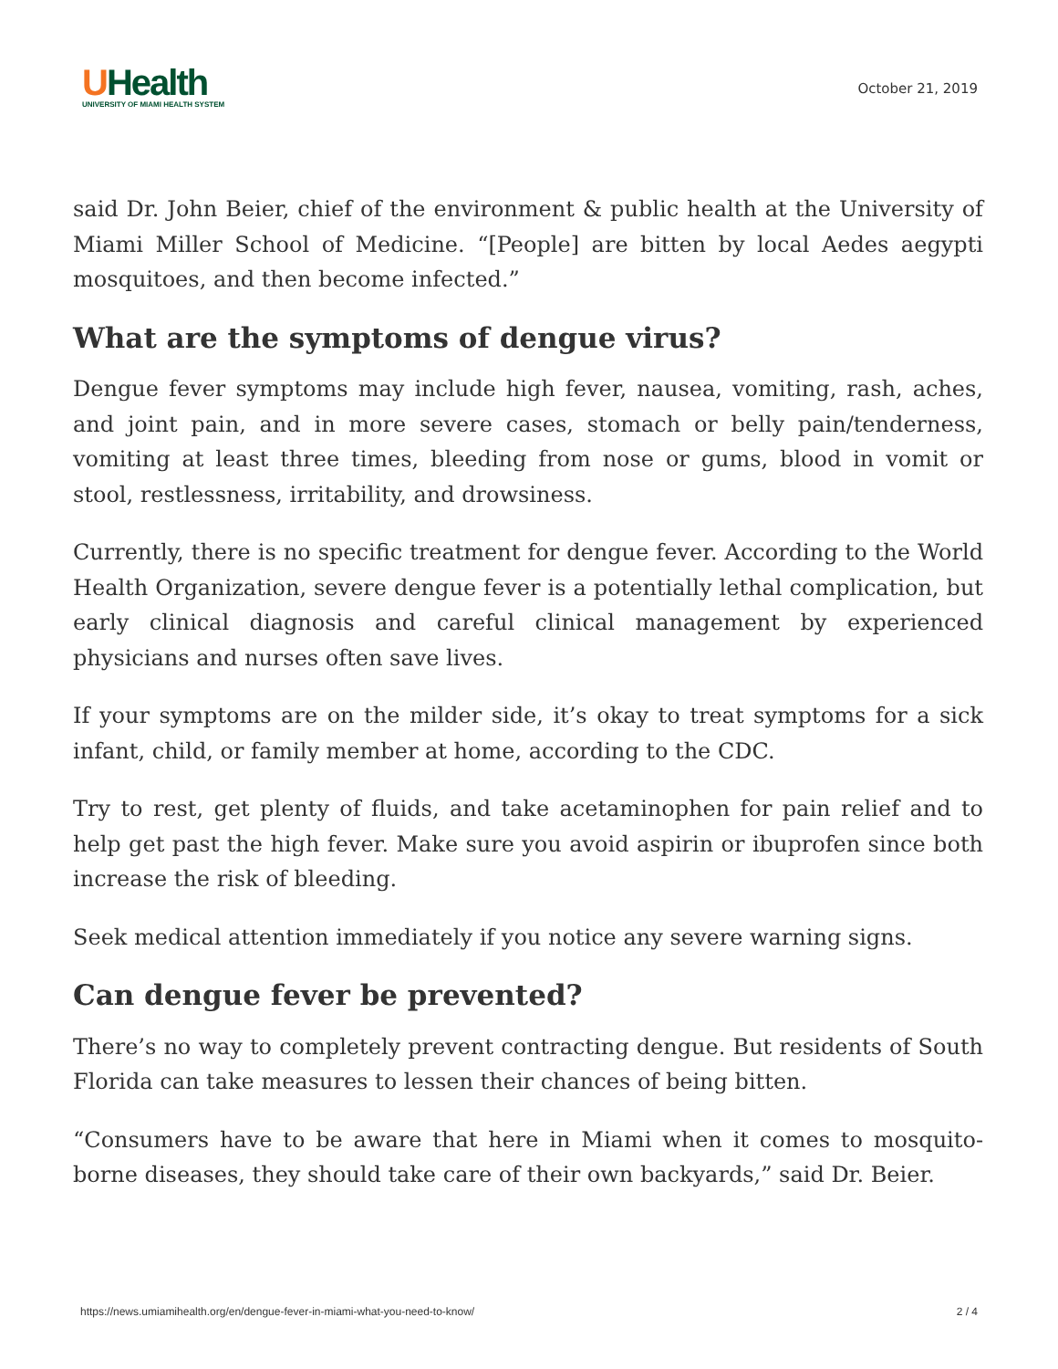UHealth
UNIVERSITY OF MIAMI HEALTH SYSTEM
October 21, 2019
said Dr. John Beier, chief of the environment & public health at the University of Miami Miller School of Medicine. “[People] are bitten by local Aedes aegypti mosquitoes, and then become infected.”
What are the symptoms of dengue virus?
Dengue fever symptoms may include high fever, nausea, vomiting, rash, aches, and joint pain, and in more severe cases, stomach or belly pain/tenderness, vomiting at least three times, bleeding from nose or gums, blood in vomit or stool, restlessness, irritability, and drowsiness.
Currently, there is no specific treatment for dengue fever. According to the World Health Organization, severe dengue fever is a potentially lethal complication, but early clinical diagnosis and careful clinical management by experienced physicians and nurses often save lives.
If your symptoms are on the milder side, it’s okay to treat symptoms for a sick infant, child, or family member at home, according to the CDC.
Try to rest, get plenty of fluids, and take acetaminophen for pain relief and to help get past the high fever. Make sure you avoid aspirin or ibuprofen since both increase the risk of bleeding.
Seek medical attention immediately if you notice any severe warning signs.
Can dengue fever be prevented?
There’s no way to completely prevent contracting dengue. But residents of South Florida can take measures to lessen their chances of being bitten.
“Consumers have to be aware that here in Miami when it comes to mosquito-borne diseases, they should take care of their own backyards,” said Dr. Beier.
https://news.umiamihealth.org/en/dengue-fever-in-miami-what-you-need-to-know/ 2 / 4